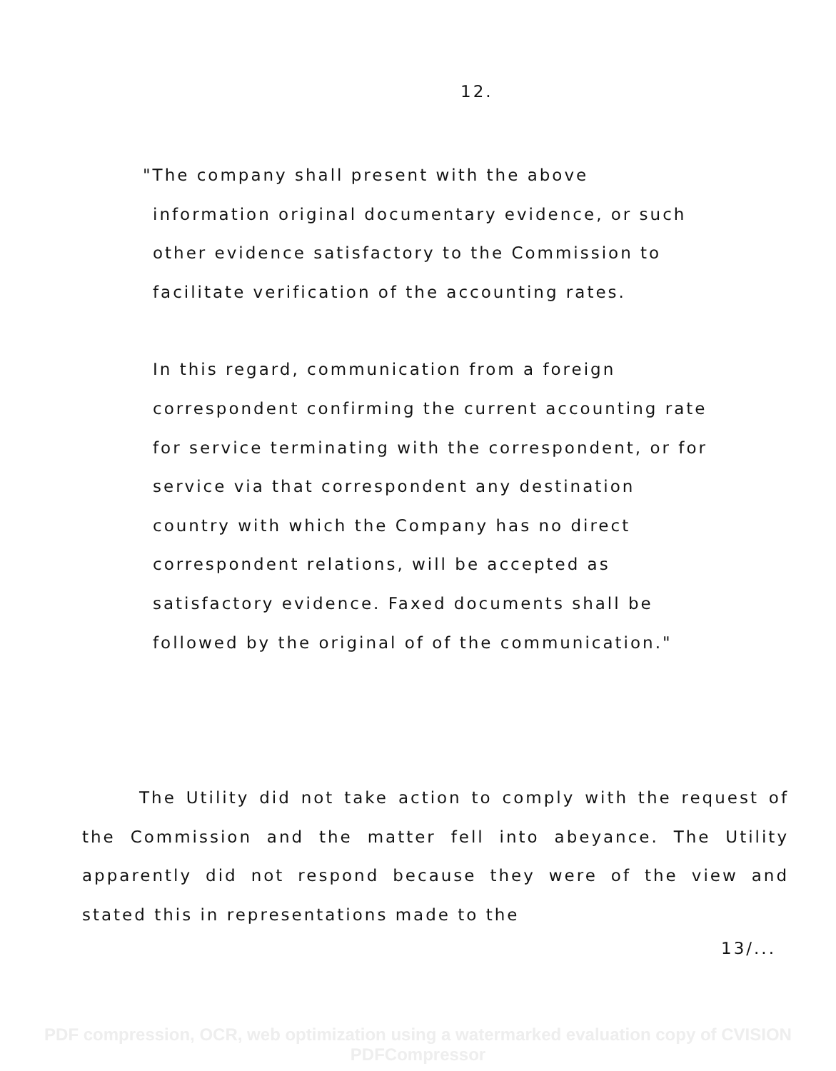12.
"The company shall present with the above information original documentary evidence, or such other evidence satisfactory to the Commission to facilitate verification of the accounting rates.
In this regard, communication from a foreign correspondent confirming the current accounting rate for service terminating with the correspondent, or for service via that correspondent any destination country with which the Company has no direct correspondent relations, will be accepted as satisfactory evidence. Faxed documents shall be followed by the original of of the communication."
The Utility did not take action to comply with the request of the Commission and the matter fell into abeyance. The Utility apparently did not respond because they were of the view and stated this in representations made to the
13/...
PDF compression, OCR, web optimization using a watermarked evaluation copy of CVISION PDFCompressor